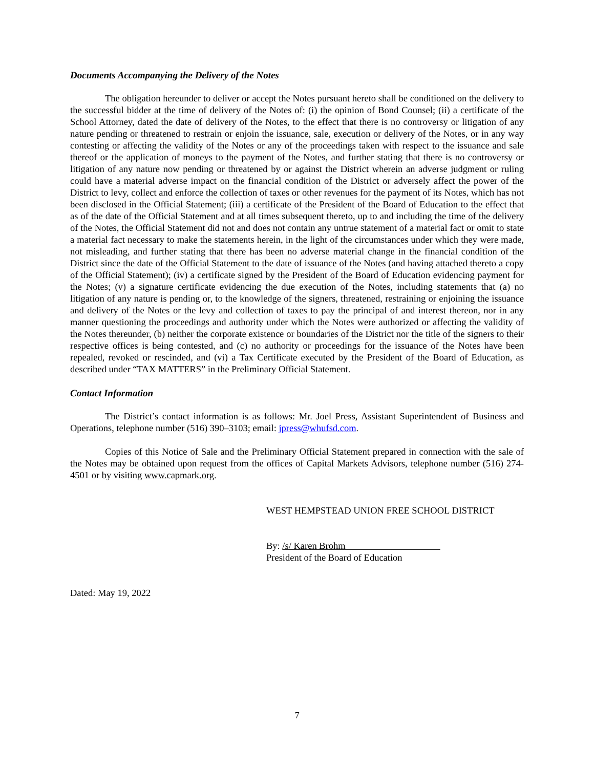Documents Accompanying the Delivery of the Notes
The obligation hereunder to deliver or accept the Notes pursuant hereto shall be conditioned on the delivery to the successful bidder at the time of delivery of the Notes of: (i) the opinion of Bond Counsel; (ii) a certificate of the School Attorney, dated the date of delivery of the Notes, to the effect that there is no controversy or litigation of any nature pending or threatened to restrain or enjoin the issuance, sale, execution or delivery of the Notes, or in any way contesting or affecting the validity of the Notes or any of the proceedings taken with respect to the issuance and sale thereof or the application of moneys to the payment of the Notes, and further stating that there is no controversy or litigation of any nature now pending or threatened by or against the District wherein an adverse judgment or ruling could have a material adverse impact on the financial condition of the District or adversely affect the power of the District to levy, collect and enforce the collection of taxes or other revenues for the payment of its Notes, which has not been disclosed in the Official Statement; (iii) a certificate of the President of the Board of Education to the effect that as of the date of the Official Statement and at all times subsequent thereto, up to and including the time of the delivery of the Notes, the Official Statement did not and does not contain any untrue statement of a material fact or omit to state a material fact necessary to make the statements herein, in the light of the circumstances under which they were made, not misleading, and further stating that there has been no adverse material change in the financial condition of the District since the date of the Official Statement to the date of issuance of the Notes (and having attached thereto a copy of the Official Statement); (iv) a certificate signed by the President of the Board of Education evidencing payment for the Notes; (v) a signature certificate evidencing the due execution of the Notes, including statements that (a) no litigation of any nature is pending or, to the knowledge of the signers, threatened, restraining or enjoining the issuance and delivery of the Notes or the levy and collection of taxes to pay the principal of and interest thereon, nor in any manner questioning the proceedings and authority under which the Notes were authorized or affecting the validity of the Notes thereunder, (b) neither the corporate existence or boundaries of the District nor the title of the signers to their respective offices is being contested, and (c) no authority or proceedings for the issuance of the Notes have been repealed, revoked or rescinded, and (vi) a Tax Certificate executed by the President of the Board of Education, as described under “TAX MATTERS” in the Preliminary Official Statement.
Contact Information
The District’s contact information is as follows: Mr. Joel Press, Assistant Superintendent of Business and Operations, telephone number (516) 390–3103; email: jpress@whufsd.com.
Copies of this Notice of Sale and the Preliminary Official Statement prepared in connection with the sale of the Notes may be obtained upon request from the offices of Capital Markets Advisors, telephone number (516) 274-4501 or by visiting www.capmark.org.
WEST HEMPSTEAD UNION FREE SCHOOL DISTRICT
By: /s/ Karen Brohm
President of the Board of Education
Dated: May 19, 2022
7